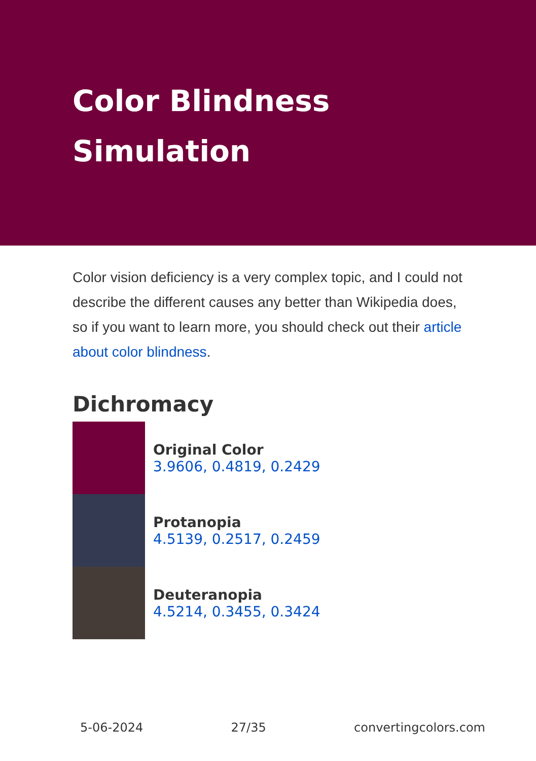Color Blindness Simulation
Color vision deficiency is a very complex topic, and I could not describe the different causes any better than Wikipedia does, so if you want to learn more, you should check out their article about color blindness.
Dichromacy
Original Color
3.9606, 0.4819, 0.2429
Protanopia
4.5139, 0.2517, 0.2459
Deuteranopia
4.5214, 0.3455, 0.3424
5-06-2024 27/35 convertingcolors.com